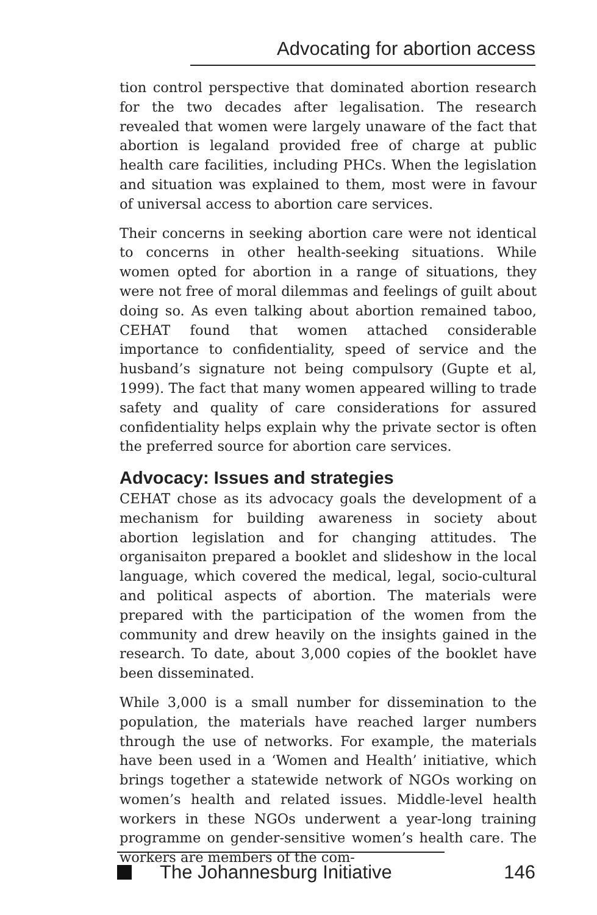Advocating for abortion access
tion control perspective that dominated abortion research for the two decades after legalisation. The research revealed that women were largely unaware of the fact that abortion is legaland provided free of charge at public health care facilities, including PHCs. When the legislation and situation was explained to them, most were in favour of universal access to abortion care services.
Their concerns in seeking abortion care were not identical to concerns in other health-seeking situations. While women opted for abortion in a range of situations, they were not free of moral dilemmas and feelings of guilt about doing so. As even talking about abortion remained taboo, CEHAT found that women attached considerable importance to confidentiality, speed of service and the husband’s signature not being compulsory (Gupte et al, 1999). The fact that many women appeared willing to trade safety and quality of care considerations for assured confidentiality helps explain why the private sector is often the preferred source for abortion care services.
Advocacy: Issues and strategies
CEHAT chose as its advocacy goals the development of a mechanism for building awareness in society about abortion legislation and for changing attitudes. The organisaiton prepared a booklet and slideshow in the local language, which covered the medical, legal, socio-cultural and political aspects of abortion. The materials were prepared with the participation of the women from the community and drew heavily on the insights gained in the research. To date, about 3,000 copies of the booklet have been disseminated.
While 3,000 is a small number for dissemination to the population, the materials have reached larger numbers through the use of networks. For example, the materials have been used in a ‘Women and Health’ initiative, which brings together a statewide network of NGOs working on women’s health and related issues. Middle-level health workers in these NGOs underwent a year-long training programme on gender-sensitive women’s health care. The workers are members of the com-
The Johannesburg Initiative 146